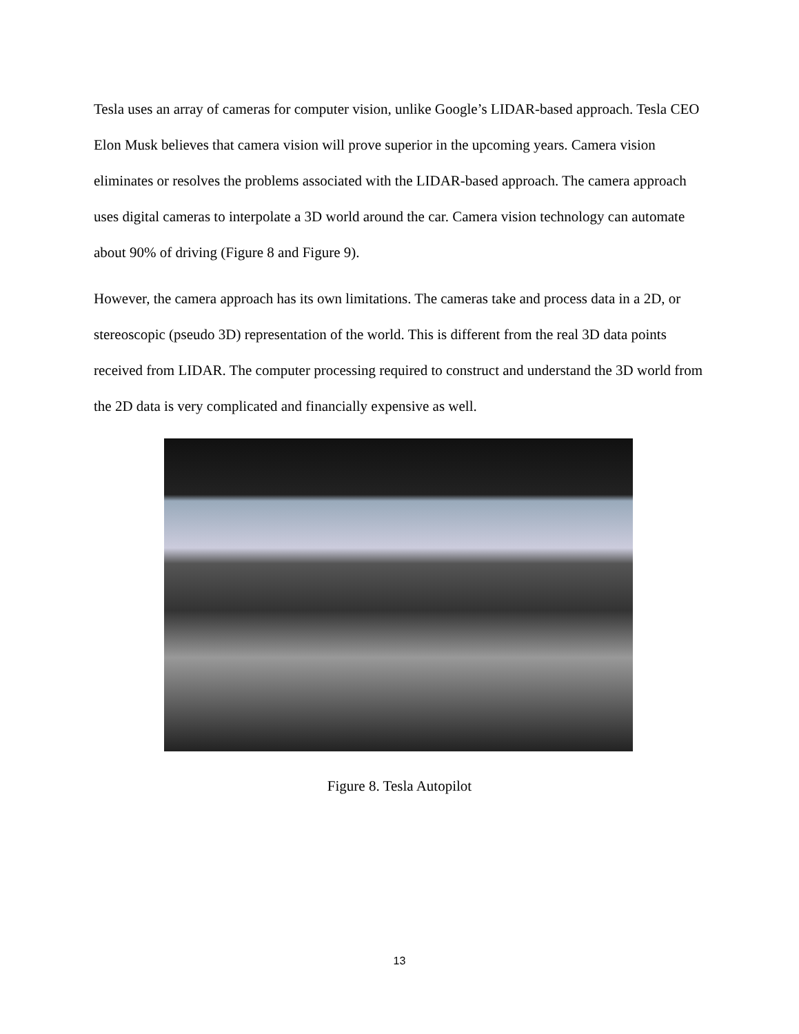Tesla uses an array of cameras for computer vision, unlike Google’s LIDAR-based approach. Tesla CEO Elon Musk believes that camera vision will prove superior in the upcoming years. Camera vision eliminates or resolves the problems associated with the LIDAR-based approach. The camera approach uses digital cameras to interpolate a 3D world around the car. Camera vision technology can automate about 90% of driving (Figure 8 and Figure 9).
However, the camera approach has its own limitations. The cameras take and process data in a 2D, or stereoscopic (pseudo 3D) representation of the world. This is different from the real 3D data points received from LIDAR. The computer processing required to construct and understand the 3D world from the 2D data is very complicated and financially expensive as well.
Figure 8. Tesla Autopilot
13